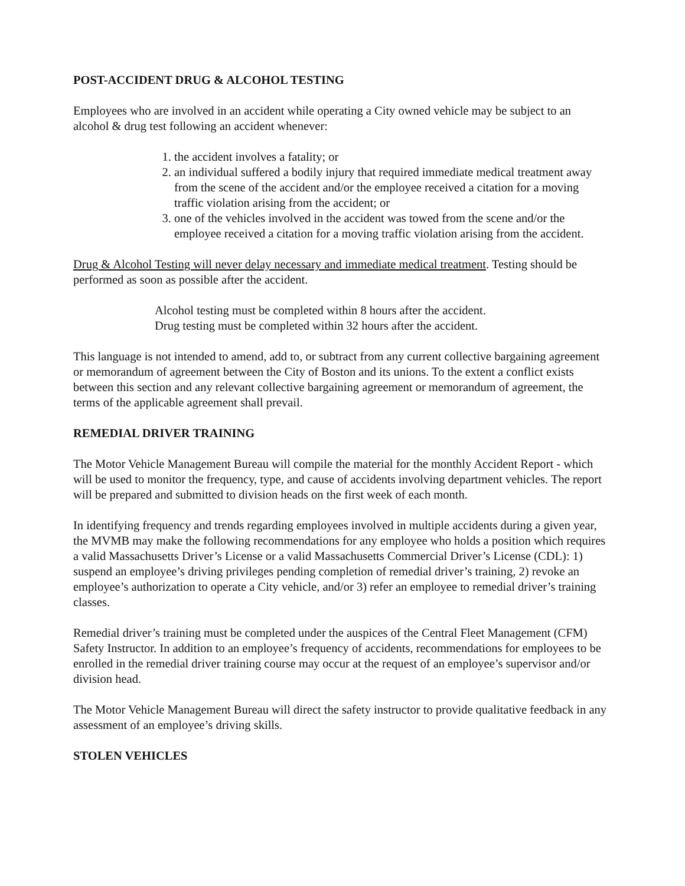POST-ACCIDENT DRUG & ALCOHOL TESTING
Employees who are involved in an accident while operating a City owned vehicle may be subject to an alcohol & drug test following an accident whenever:
1. the accident involves a fatality; or
2. an individual suffered a bodily injury that required immediate medical treatment away from the scene of the accident and/or the employee received a citation for a moving traffic violation arising from the accident; or
3. one of the vehicles involved in the accident was towed from the scene and/or the employee received a citation for a moving traffic violation arising from the accident.
Drug & Alcohol Testing will never delay necessary and immediate medical treatment. Testing should be performed as soon as possible after the accident.
Alcohol testing must be completed within 8 hours after the accident.
Drug testing must be completed within 32 hours after the accident.
This language is not intended to amend, add to, or subtract from any current collective bargaining agreement or memorandum of agreement between the City of Boston and its unions. To the extent a conflict exists between this section and any relevant collective bargaining agreement or memorandum of agreement, the terms of the applicable agreement shall prevail.
REMEDIAL DRIVER TRAINING
The Motor Vehicle Management Bureau will compile the material for the monthly Accident Report - which will be used to monitor the frequency, type, and cause of accidents involving department vehicles. The report will be prepared and submitted to division heads on the first week of each month.
In identifying frequency and trends regarding employees involved in multiple accidents during a given year, the MVMB may make the following recommendations for any employee who holds a position which requires a valid Massachusetts Driver’s License or a valid Massachusetts Commercial Driver’s License (CDL): 1) suspend an employee’s driving privileges pending completion of remedial driver’s training, 2) revoke an employee’s authorization to operate a City vehicle, and/or 3) refer an employee to remedial driver’s training classes.
Remedial driver’s training must be completed under the auspices of the Central Fleet Management (CFM) Safety Instructor. In addition to an employee’s frequency of accidents, recommendations for employees to be enrolled in the remedial driver training course may occur at the request of an employee’s supervisor and/or division head.
The Motor Vehicle Management Bureau will direct the safety instructor to provide qualitative feedback in any assessment of an employee’s driving skills.
STOLEN VEHICLES